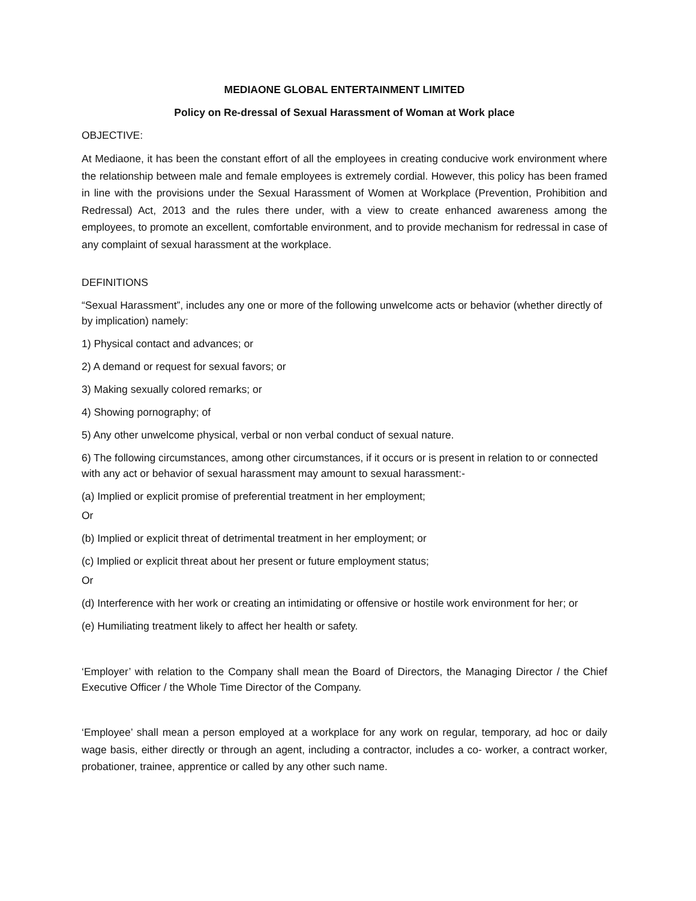MEDIAONE GLOBAL ENTERTAINMENT LIMITED
Policy on Re-dressal of Sexual Harassment of Woman at Work place
OBJECTIVE:
At Mediaone, it has been the constant effort of all the employees in creating conducive work environment where the relationship between male and female employees is extremely cordial. However, this policy has been framed in line with the provisions under the Sexual Harassment of Women at Workplace (Prevention, Prohibition and Redressal) Act, 2013 and the rules there under, with a view to create enhanced awareness among the employees, to promote an excellent, comfortable environment, and to provide mechanism for redressal in case of any complaint of sexual harassment at the workplace.
DEFINITIONS
“Sexual Harassment”, includes any one or more of the following unwelcome acts or behavior (whether directly of by implication) namely:
1) Physical contact and advances; or
2) A demand or request for sexual favors; or
3) Making sexually colored remarks; or
4) Showing pornography; of
5) Any other unwelcome physical, verbal or non verbal conduct of sexual nature.
6) The following circumstances, among other circumstances, if it occurs or is present in relation to or connected with any act or behavior of sexual harassment may amount to sexual harassment:-
(a) Implied or explicit promise of preferential treatment in her employment;
Or
(b) Implied or explicit threat of detrimental treatment in her employment; or
(c) Implied or explicit threat about her present or future employment status;
Or
(d) Interference with her work or creating an intimidating or offensive or hostile work environment for her; or
(e) Humiliating treatment likely to affect her health or safety.
‘Employer’ with relation to the Company shall mean the Board of Directors, the Managing Director / the Chief Executive Officer / the Whole Time Director of the Company.
‘Employee’ shall mean a person employed at a workplace for any work on regular, temporary, ad hoc or daily wage basis, either directly or through an agent, including a contractor, includes a co- worker, a contract worker, probationer, trainee, apprentice or called by any other such name.